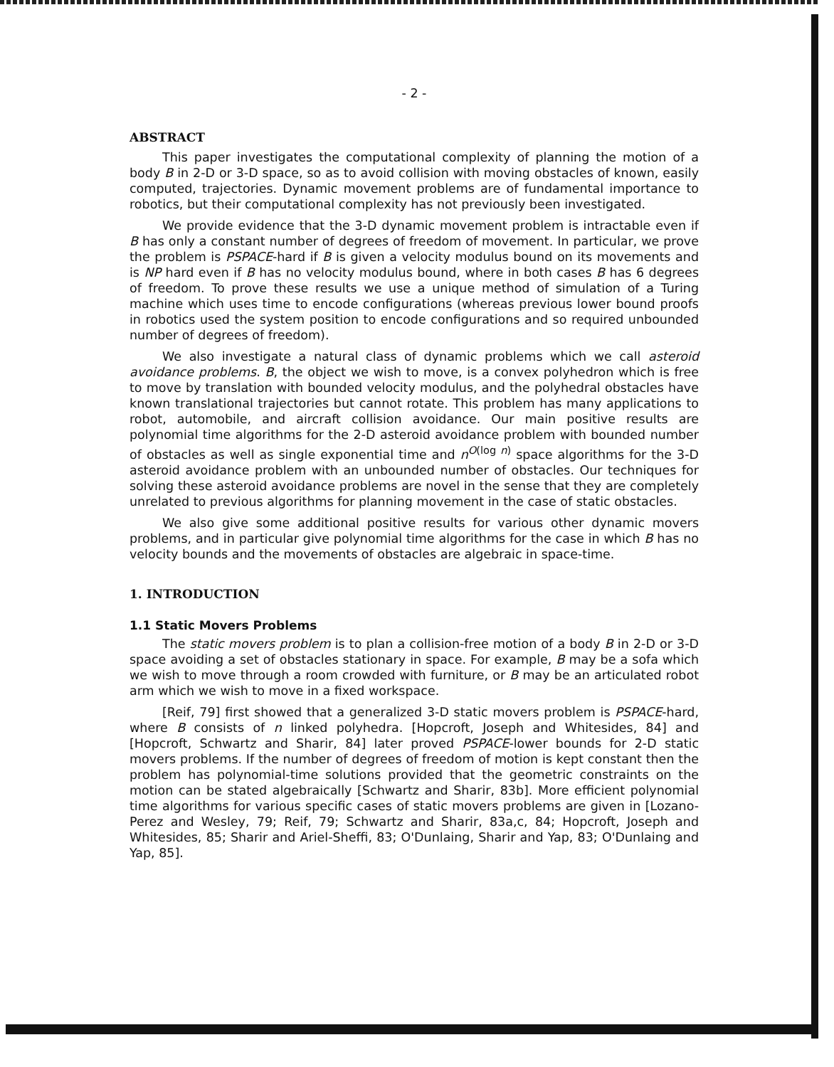- 2 -
ABSTRACT
This paper investigates the computational complexity of planning the motion of a body B in 2-D or 3-D space, so as to avoid collision with moving obstacles of known, easily computed, trajectories. Dynamic movement problems are of fundamental importance to robotics, but their computational complexity has not previously been investigated.
We provide evidence that the 3-D dynamic movement problem is intractable even if B has only a constant number of degrees of freedom of movement. In particular, we prove the problem is PSPACE-hard if B is given a velocity modulus bound on its movements and is NP hard even if B has no velocity modulus bound, where in both cases B has 6 degrees of freedom. To prove these results we use a unique method of simulation of a Turing machine which uses time to encode configurations (whereas previous lower bound proofs in robotics used the system position to encode configurations and so required unbounded number of degrees of freedom).
We also investigate a natural class of dynamic problems which we call asteroid avoidance problems. B, the object we wish to move, is a convex polyhedron which is free to move by translation with bounded velocity modulus, and the polyhedral obstacles have known translational trajectories but cannot rotate. This problem has many applications to robot, automobile, and aircraft collision avoidance. Our main positive results are polynomial time algorithms for the 2-D asteroid avoidance problem with bounded number of obstacles as well as single exponential time and n<sup>O(log n)</sup> space algorithms for the 3-D asteroid avoidance problem with an unbounded number of obstacles. Our techniques for solving these asteroid avoidance problems are novel in the sense that they are completely unrelated to previous algorithms for planning movement in the case of static obstacles.
We also give some additional positive results for various other dynamic movers problems, and in particular give polynomial time algorithms for the case in which B has no velocity bounds and the movements of obstacles are algebraic in space-time.
1. INTRODUCTION
1.1 Static Movers Problems
The static movers problem is to plan a collision-free motion of a body B in 2-D or 3-D space avoiding a set of obstacles stationary in space. For example, B may be a sofa which we wish to move through a room crowded with furniture, or B may be an articulated robot arm which we wish to move in a fixed workspace.
[Reif, 79] first showed that a generalized 3-D static movers problem is PSPACE-hard, where B consists of n linked polyhedra. [Hopcroft, Joseph and Whitesides, 84] and [Hopcroft, Schwartz and Sharir, 84] later proved PSPACE-lower bounds for 2-D static movers problems. If the number of degrees of freedom of motion is kept constant then the problem has polynomial-time solutions provided that the geometric constraints on the motion can be stated algebraically [Schwartz and Sharir, 83b]. More efficient polynomial time algorithms for various specific cases of static movers problems are given in [Lozano-Perez and Wesley, 79; Reif, 79; Schwartz and Sharir, 83a,c, 84; Hopcroft, Joseph and Whitesides, 85; Sharir and Ariel-Sheffi, 83; O'Dunlaing, Sharir and Yap, 83; O'Dunlaing and Yap, 85].